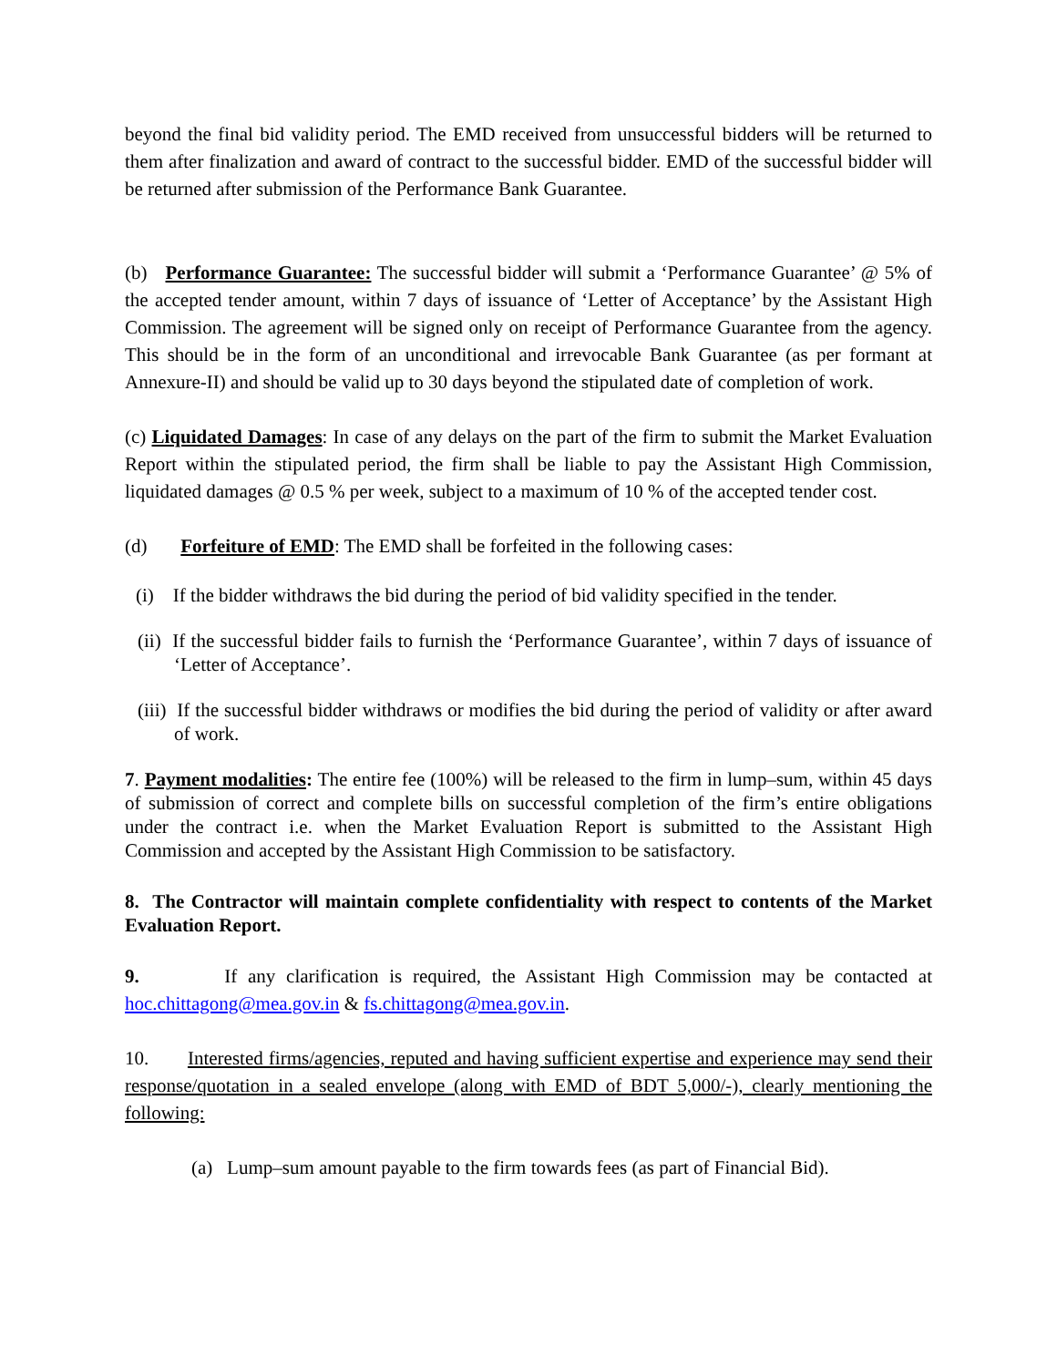beyond the final bid validity period. The EMD received from unsuccessful bidders will be returned to them after finalization and award of contract to the successful bidder. EMD of the successful bidder will be returned after submission of the Performance Bank Guarantee.
(b) Performance Guarantee: The successful bidder will submit a ‘Performance Guarantee’ @ 5% of the accepted tender amount, within 7 days of issuance of ‘Letter of Acceptance’ by the Assistant High Commission. The agreement will be signed only on receipt of Performance Guarantee from the agency. This should be in the form of an unconditional and irrevocable Bank Guarantee (as per formant at Annexure-II) and should be valid up to 30 days beyond the stipulated date of completion of work.
(c) Liquidated Damages: In case of any delays on the part of the firm to submit the Market Evaluation Report within the stipulated period, the firm shall be liable to pay the Assistant High Commission, liquidated damages @ 0.5 % per week, subject to a maximum of 10 % of the accepted tender cost.
(d) Forfeiture of EMD: The EMD shall be forfeited in the following cases:
(i) If the bidder withdraws the bid during the period of bid validity specified in the tender.
(ii) If the successful bidder fails to furnish the ‘Performance Guarantee’, within 7 days of issuance of ‘Letter of Acceptance’.
(iii) If the successful bidder withdraws or modifies the bid during the period of validity or after award of work.
7. Payment modalities: The entire fee (100%) will be released to the firm in lump–sum, within 45 days of submission of correct and complete bills on successful completion of the firm’s entire obligations under the contract i.e. when the Market Evaluation Report is submitted to the Assistant High Commission and accepted by the Assistant High Commission to be satisfactory.
8. The Contractor will maintain complete confidentiality with respect to contents of the Market Evaluation Report.
9. If any clarification is required, the Assistant High Commission may be contacted at hoc.chittagong@mea.gov.in & fs.chittagong@mea.gov.in.
10. Interested firms/agencies, reputed and having sufficient expertise and experience may send their response/quotation in a sealed envelope (along with EMD of BDT 5,000/-), clearly mentioning the following:
(a) Lump–sum amount payable to the firm towards fees (as part of Financial Bid).